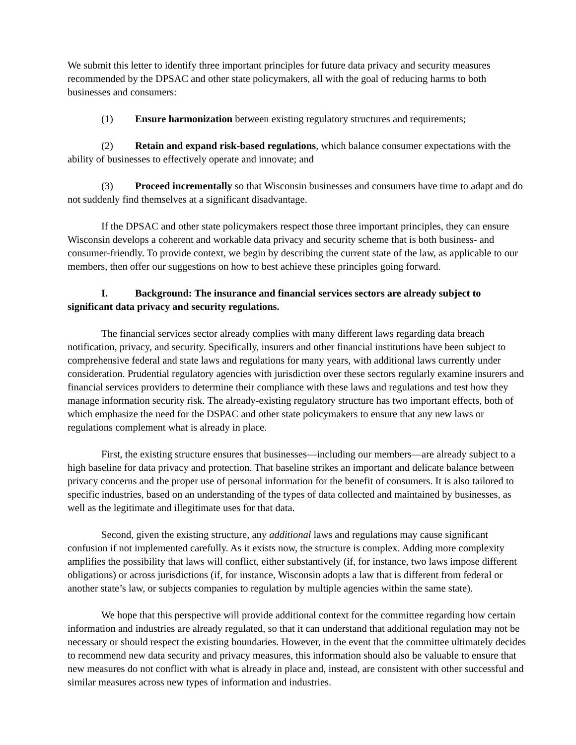We submit this letter to identify three important principles for future data privacy and security measures recommended by the DPSAC and other state policymakers, all with the goal of reducing harms to both businesses and consumers:
(1) Ensure harmonization between existing regulatory structures and requirements;
(2) Retain and expand risk-based regulations, which balance consumer expectations with the ability of businesses to effectively operate and innovate; and
(3) Proceed incrementally so that Wisconsin businesses and consumers have time to adapt and do not suddenly find themselves at a significant disadvantage.
If the DPSAC and other state policymakers respect those three important principles, they can ensure Wisconsin develops a coherent and workable data privacy and security scheme that is both business- and consumer-friendly. To provide context, we begin by describing the current state of the law, as applicable to our members, then offer our suggestions on how to best achieve these principles going forward.
I. Background: The insurance and financial services sectors are already subject to significant data privacy and security regulations.
The financial services sector already complies with many different laws regarding data breach notification, privacy, and security. Specifically, insurers and other financial institutions have been subject to comprehensive federal and state laws and regulations for many years, with additional laws currently under consideration. Prudential regulatory agencies with jurisdiction over these sectors regularly examine insurers and financial services providers to determine their compliance with these laws and regulations and test how they manage information security risk. The already-existing regulatory structure has two important effects, both of which emphasize the need for the DSPAC and other state policymakers to ensure that any new laws or regulations complement what is already in place.
First, the existing structure ensures that businesses—including our members—are already subject to a high baseline for data privacy and protection. That baseline strikes an important and delicate balance between privacy concerns and the proper use of personal information for the benefit of consumers. It is also tailored to specific industries, based on an understanding of the types of data collected and maintained by businesses, as well as the legitimate and illegitimate uses for that data.
Second, given the existing structure, any additional laws and regulations may cause significant confusion if not implemented carefully. As it exists now, the structure is complex. Adding more complexity amplifies the possibility that laws will conflict, either substantively (if, for instance, two laws impose different obligations) or across jurisdictions (if, for instance, Wisconsin adopts a law that is different from federal or another state’s law, or subjects companies to regulation by multiple agencies within the same state).
We hope that this perspective will provide additional context for the committee regarding how certain information and industries are already regulated, so that it can understand that additional regulation may not be necessary or should respect the existing boundaries. However, in the event that the committee ultimately decides to recommend new data security and privacy measures, this information should also be valuable to ensure that new measures do not conflict with what is already in place and, instead, are consistent with other successful and similar measures across new types of information and industries.